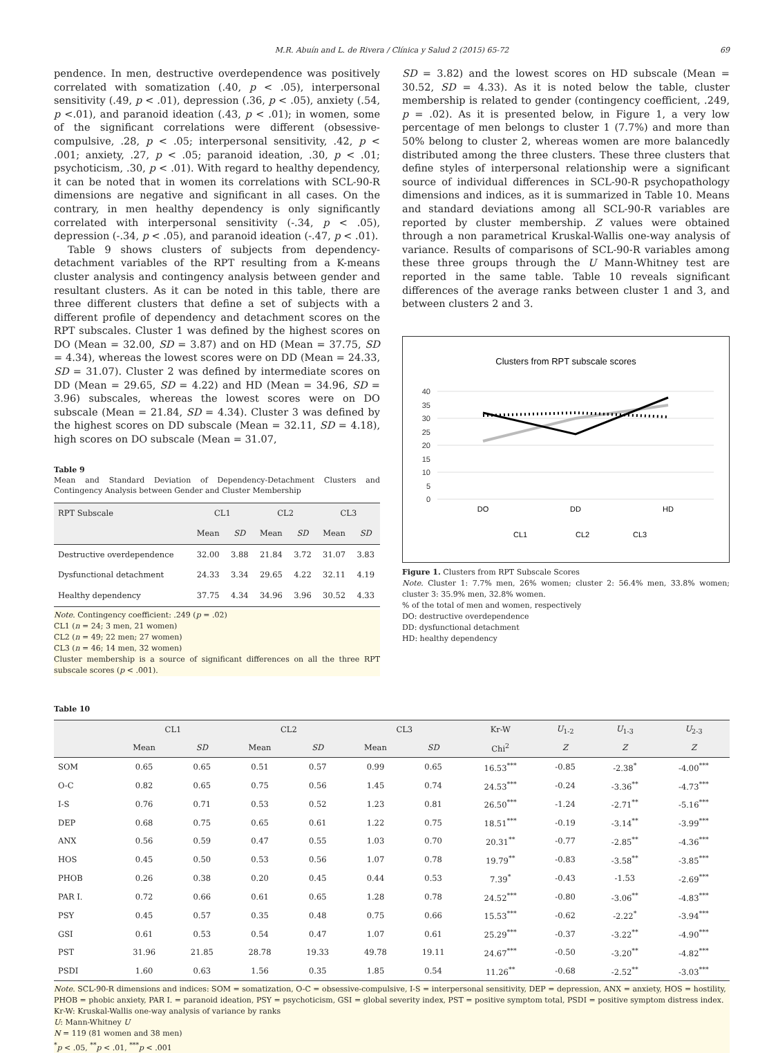M.R. Abuín and L. de Rivera / Clínica y Salud 2 (2015) 65-72 69
pendence. In men, destructive overdependence was positively correlated with somatization (.40, p < .05), interpersonal sensitivity (.49, p < .01), depression (.36, p < .05), anxiety (.54, p <.01), and paranoid ideation (.43, p < .01); in women, some of the significant correlations were different (obsessive-compulsive, .28, p < .05; interpersonal sensitivity, .42, p < .001; anxiety, .27, p < .05; paranoid ideation, .30, p < .01; psychoticism, .30, p < .01). With regard to healthy dependency, it can be noted that in women its correlations with SCL-90-R dimensions are negative and significant in all cases. On the contrary, in men healthy dependency is only significantly correlated with interpersonal sensitivity (-.34, p < .05), depression (-.34, p < .05), and paranoid ideation (-.47, p < .01).
Table 9 shows clusters of subjects from dependency-detachment variables of the RPT resulting from a K-means cluster analysis and contingency analysis between gender and resultant clusters. As it can be noted in this table, there are three different clusters that define a set of subjects with a different profile of dependency and detachment scores on the RPT subscales. Cluster 1 was defined by the highest scores on DO (Mean = 32.00, SD = 3.87) and on HD (Mean = 37.75, SD = 4.34), whereas the lowest scores were on DD (Mean = 24.33, SD = 31.07). Cluster 2 was defined by intermediate scores on DD (Mean = 29.65, SD = 4.22) and HD (Mean = 34.96, SD = 3.96) subscales, whereas the lowest scores were on DO subscale (Mean = 21.84, SD = 4.34). Cluster 3 was defined by the highest scores on DD subscale (Mean = 32.11, SD = 4.18), high scores on DO subscale (Mean = 31.07,
Table 9
Mean and Standard Deviation of Dependency-Detachment Clusters and Contingency Analysis between Gender and Cluster Membership
| RPT Subscale | CL1 | | CL2 | | CL3 | |
| --- | --- | --- | --- | --- | --- | --- |
| | Mean | SD | Mean | SD | Mean | SD |
| Destructive overdependence | 32.00 | 3.88 | 21.84 | 3.72 | 31.07 | 3.83 |
| Dysfunctional detachment | 24.33 | 3.34 | 29.65 | 4.22 | 32.11 | 4.19 |
| Healthy dependency | 37.75 | 4.34 | 34.96 | 3.96 | 30.52 | 4.33 |
Note. Contingency coefficient: .249 (p = .02)
CL1 (n = 24; 3 men, 21 women)
CL2 (n = 49; 22 men; 27 women)
CL3 (n = 46; 14 men, 32 women)
Cluster membership is a source of significant differences on all the three RPT subscale scores (p < .001).
SD = 3.82) and the lowest scores on HD subscale (Mean = 30.52, SD = 4.33). As it is noted below the table, cluster membership is related to gender (contingency coefficient, .249, p = .02). As it is presented below, in Figure 1, a very low percentage of men belongs to cluster 1 (7.7%) and more than 50% belong to cluster 2, whereas women are more balancedly distributed among the three clusters. These three clusters that define styles of interpersonal relationship were a significant source of individual differences in SCL-90-R psychopathology dimensions and indices, as it is summarized in Table 10. Means and standard deviations among all SCL-90-R variables are reported by cluster membership. Z values were obtained through a non parametrical Kruskal-Wallis one-way analysis of variance. Results of comparisons of SCL-90-R variables among these three groups through the U Mann-Whitney test are reported in the same table. Table 10 reveals significant differences of the average ranks between cluster 1 and 3, and between clusters 2 and 3.
Clusters from RPT subscale scores
40
35
30
25
20
15
10
5
0
DO
DD
HD
CL1
CL2
CL3
Figure 1. Clusters from RPT Subscale Scores
Note. Cluster 1: 7.7% men, 26% women; cluster 2: 56.4% men, 33.8% women; cluster 3: 35.9% men, 32.8% women.
% of the total of men and women, respectively
DO: destructive overdependence
DD: dysfunctional detachment
HD: healthy dependency
Table 10
| | CL1 | | CL2 | | CL3 | | Kr-W | U<sub>1-2</sub> | U<sub>1-3</sub> | U<sub>2-3</sub> |
| --- | --- | --- | --- | --- | --- | --- | --- | --- | --- | --- |
| | Mean | SD | Mean | SD | Mean | SD | Chi<sup>2</sup> | Z | Z | Z |
| SOM | 0.65 | 0.65 | 0.51 | 0.57 | 0.99 | 0.65 | 16.53<sup>***</sup> | -0.85 | -2.38<sup>*</sup> | -4.00<sup>***</sup> |
| O-C | 0.82 | 0.65 | 0.75 | 0.56 | 1.45 | 0.74 | 24.53<sup>***</sup> | -0.24 | -3.36<sup>**</sup> | -4.73<sup>***</sup> |
| I-S | 0.76 | 0.71 | 0.53 | 0.52 | 1.23 | 0.81 | 26.50<sup>***</sup> | -1.24 | -2.71<sup>**</sup> | -5.16<sup>***</sup> |
| DEP | 0.68 | 0.75 | 0.65 | 0.61 | 1.22 | 0.75 | 18.51<sup>***</sup> | -0.19 | -3.14<sup>**</sup> | -3.99<sup>***</sup> |
| ANX | 0.56 | 0.59 | 0.47 | 0.55 | 1.03 | 0.70 | 20.31<sup>**</sup> | -0.77 | -2.85<sup>**</sup> | -4.36<sup>***</sup> |
| HOS | 0.45 | 0.50 | 0.53 | 0.56 | 1.07 | 0.78 | 19.79<sup>**</sup> | -0.83 | -3.58<sup>**</sup> | -3.85<sup>***</sup> |
| PHOB | 0.26 | 0.38 | 0.20 | 0.45 | 0.44 | 0.53 | 7.39<sup>*</sup> | -0.43 | -1.53 | -2.69<sup>***</sup> |
| PAR I. | 0.72 | 0.66 | 0.61 | 0.65 | 1.28 | 0.78 | 24.52<sup>***</sup> | -0.80 | -3.06<sup>**</sup> | -4.83<sup>***</sup> |
| PSY | 0.45 | 0.57 | 0.35 | 0.48 | 0.75 | 0.66 | 15.53<sup>***</sup> | -0.62 | -2.22<sup>*</sup> | -3.94<sup>***</sup> |
| GSI | 0.61 | 0.53 | 0.54 | 0.47 | 1.07 | 0.61 | 25.29<sup>***</sup> | -0.37 | -3.22<sup>**</sup> | -4.90<sup>***</sup> |
| PST | 31.96 | 21.85 | 28.78 | 19.33 | 49.78 | 19.11 | 24.67<sup>***</sup> | -0.50 | -3.20<sup>**</sup> | -4.82<sup>***</sup> |
| PSDI | 1.60 | 0.63 | 1.56 | 0.35 | 1.85 | 0.54 | 11.26<sup>**</sup> | -0.68 | -2.52<sup>**</sup> | -3.03<sup>***</sup> |
Note. SCL-90-R dimensions and indices: SOM = somatization, O-C = obsessive-compulsive, I-S = interpersonal sensitivity, DEP = depression, ANX = anxiety, HOS = hostility, PHOB = phobic anxiety, PAR I. = paranoid ideation, PSY = psychoticism, GSI = global severity index, PST = positive symptom total, PSDI = positive symptom distress index.
Kr-W: Kruskal-Wallis one-way analysis of variance by ranks
U: Mann-Whitney U
N = 119 (81 women and 38 men)
<sup>*</sup> p < .05, <sup>**</sup>p < .01, <sup>***</sup>p < .001